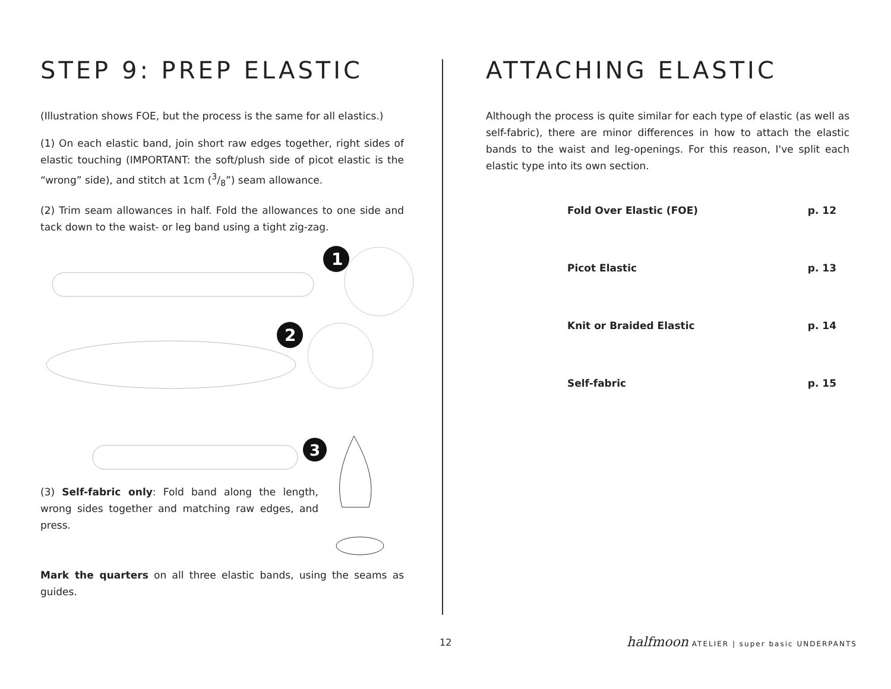STEP 9: PREP ELASTIC
(Illustration shows FOE, but the process is the same for all elastics.)
(1) On each elastic band, join short raw edges together, right sides of elastic touching (IMPORTANT: the soft/plush side of picot elastic is the “wrong” side), and stitch at 1cm (3/8”) seam allowance.
(2) Trim seam allowances in half. Fold the allowances to one side and tack down to the waist- or leg band using a tight zig-zag.
1
2
3
(3) Self-fabric only: Fold band along the length, wrong sides together and matching raw edges, and press.
Mark the quarters on all three elastic bands, using the seams as guides.
ATTACHING ELASTIC
Although the process is quite similar for each type of elastic (as well as self-fabric), there are minor differences in how to attach the elastic bands to the waist and leg-openings. For this reason, I've split each elastic type into its own section.
| Fold Over Elastic (FOE) | p. 12 |
| Picot Elastic | p. 13 |
| Knit or Braided Elastic | p. 14 |
| Self-fabric | p. 15 |
12
halfmoon ATELIER | super basic UNDERPANTS